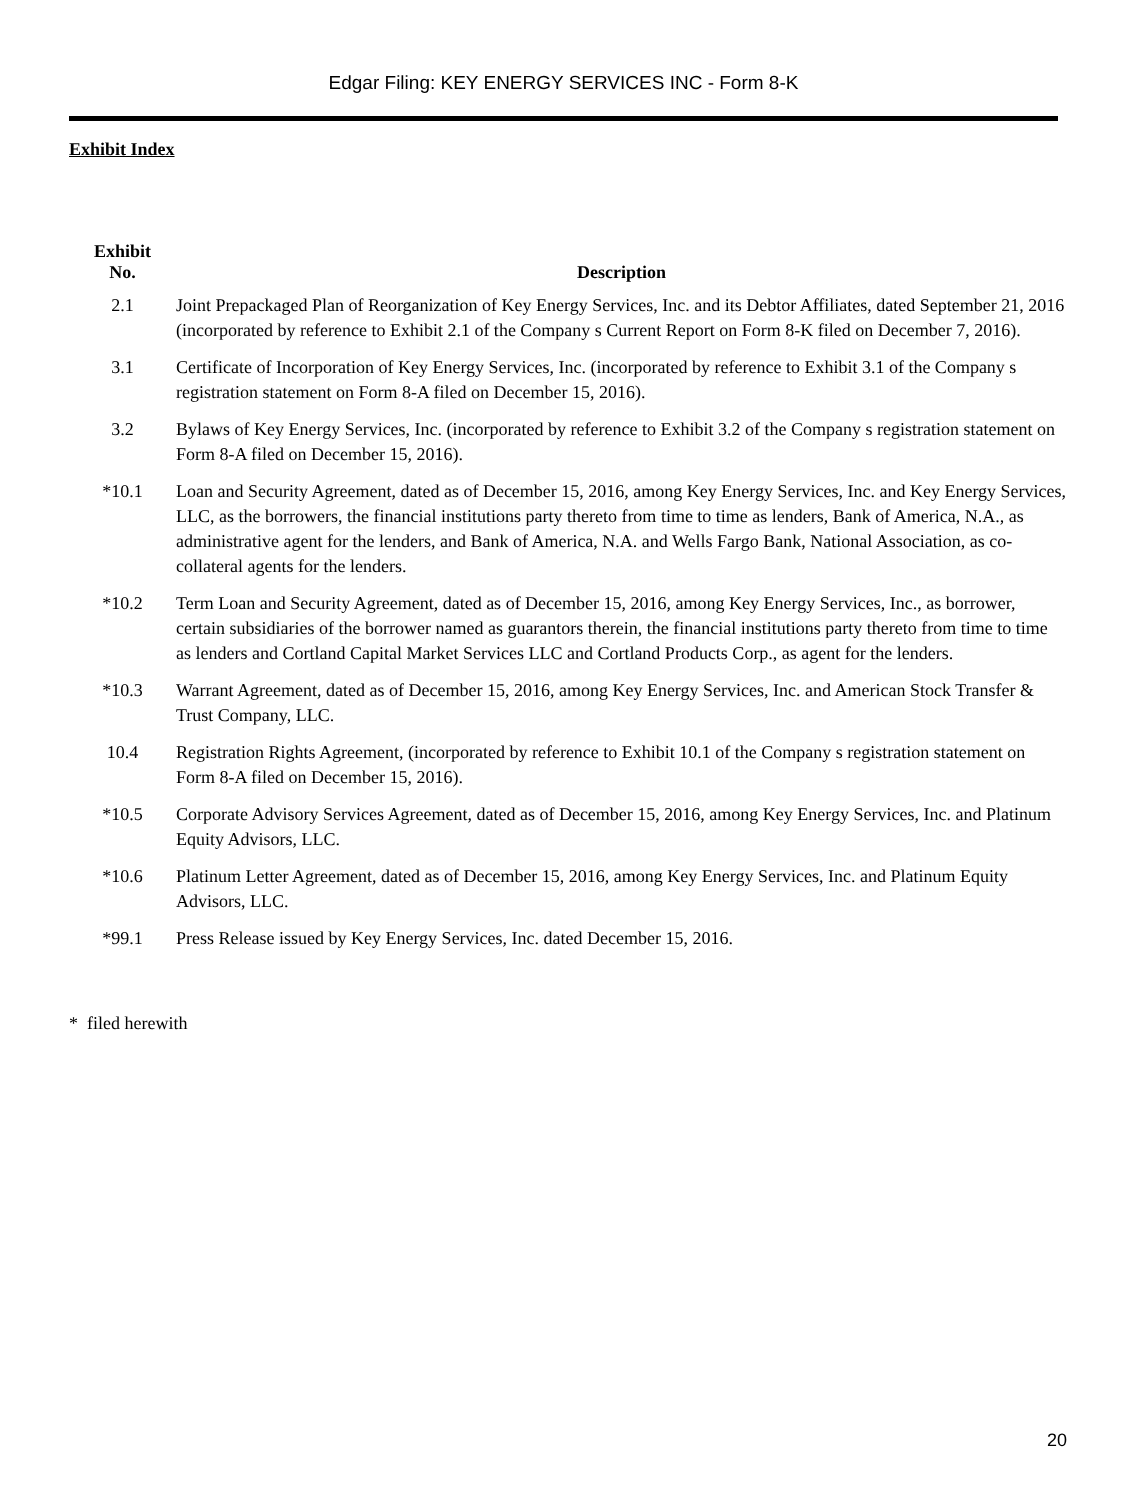Edgar Filing: KEY ENERGY SERVICES INC - Form 8-K
Exhibit Index
| Exhibit No. | Description |
| --- | --- |
| 2.1 | Joint Prepackaged Plan of Reorganization of Key Energy Services, Inc. and its Debtor Affiliates, dated September 21, 2016 (incorporated by reference to Exhibit 2.1 of the Company s Current Report on Form 8-K filed on December 7, 2016). |
| 3.1 | Certificate of Incorporation of Key Energy Services, Inc. (incorporated by reference to Exhibit 3.1 of the Company s registration statement on Form 8-A filed on December 15, 2016). |
| 3.2 | Bylaws of Key Energy Services, Inc. (incorporated by reference to Exhibit 3.2 of the Company s registration statement on Form 8-A filed on December 15, 2016). |
| *10.1 | Loan and Security Agreement, dated as of December 15, 2016, among Key Energy Services, Inc. and Key Energy Services, LLC, as the borrowers, the financial institutions party thereto from time to time as lenders, Bank of America, N.A., as administrative agent for the lenders, and Bank of America, N.A. and Wells Fargo Bank, National Association, as co-collateral agents for the lenders. |
| *10.2 | Term Loan and Security Agreement, dated as of December 15, 2016, among Key Energy Services, Inc., as borrower, certain subsidiaries of the borrower named as guarantors therein, the financial institutions party thereto from time to time as lenders and Cortland Capital Market Services LLC and Cortland Products Corp., as agent for the lenders. |
| *10.3 | Warrant Agreement, dated as of December 15, 2016, among Key Energy Services, Inc. and American Stock Transfer & Trust Company, LLC. |
| 10.4 | Registration Rights Agreement, (incorporated by reference to Exhibit 10.1 of the Company s registration statement on Form 8-A filed on December 15, 2016). |
| *10.5 | Corporate Advisory Services Agreement, dated as of December 15, 2016, among Key Energy Services, Inc. and Platinum Equity Advisors, LLC. |
| *10.6 | Platinum Letter Agreement, dated as of December 15, 2016, among Key Energy Services, Inc. and Platinum Equity Advisors, LLC. |
| *99.1 | Press Release issued by Key Energy Services, Inc. dated December 15, 2016. |
* filed herewith
20